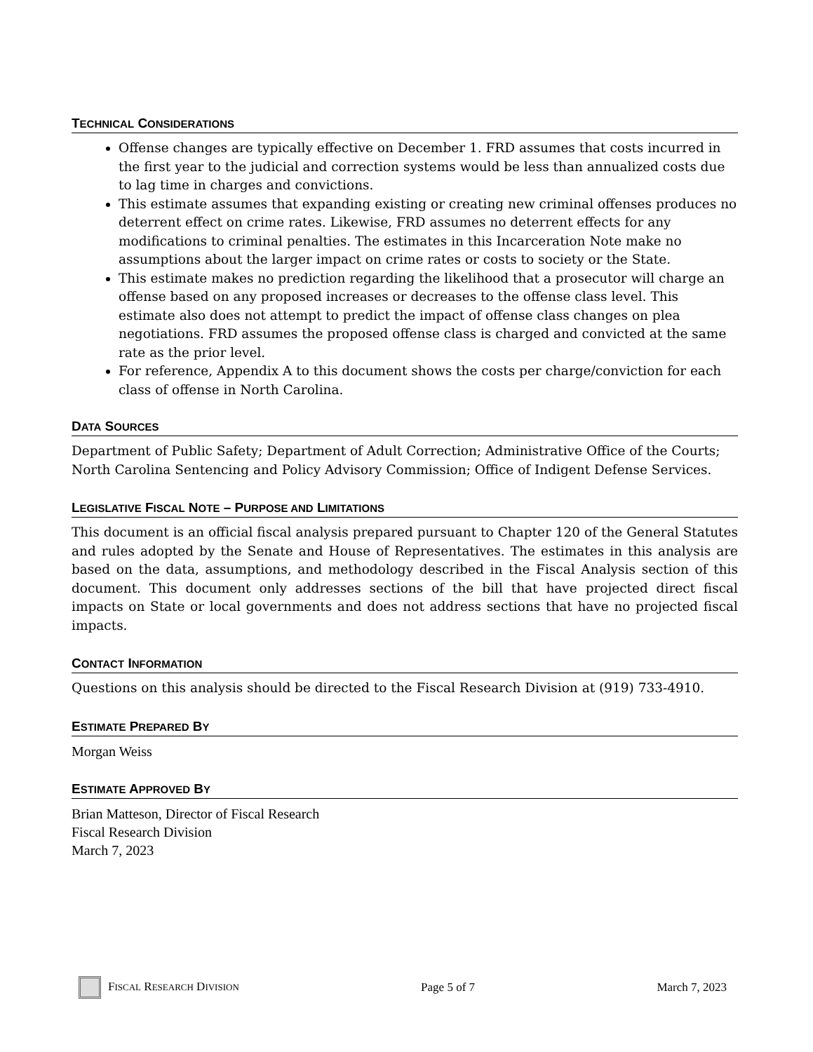TECHNICAL CONSIDERATIONS
Offense changes are typically effective on December 1. FRD assumes that costs incurred in the first year to the judicial and correction systems would be less than annualized costs due to lag time in charges and convictions.
This estimate assumes that expanding existing or creating new criminal offenses produces no deterrent effect on crime rates. Likewise, FRD assumes no deterrent effects for any modifications to criminal penalties. The estimates in this Incarceration Note make no assumptions about the larger impact on crime rates or costs to society or the State.
This estimate makes no prediction regarding the likelihood that a prosecutor will charge an offense based on any proposed increases or decreases to the offense class level. This estimate also does not attempt to predict the impact of offense class changes on plea negotiations. FRD assumes the proposed offense class is charged and convicted at the same rate as the prior level.
For reference, Appendix A to this document shows the costs per charge/conviction for each class of offense in North Carolina.
DATA SOURCES
Department of Public Safety; Department of Adult Correction; Administrative Office of the Courts; North Carolina Sentencing and Policy Advisory Commission; Office of Indigent Defense Services.
LEGISLATIVE FISCAL NOTE – PURPOSE AND LIMITATIONS
This document is an official fiscal analysis prepared pursuant to Chapter 120 of the General Statutes and rules adopted by the Senate and House of Representatives. The estimates in this analysis are based on the data, assumptions, and methodology described in the Fiscal Analysis section of this document. This document only addresses sections of the bill that have projected direct fiscal impacts on State or local governments and does not address sections that have no projected fiscal impacts.
CONTACT INFORMATION
Questions on this analysis should be directed to the Fiscal Research Division at (919) 733-4910.
ESTIMATE PREPARED BY
Morgan Weiss
ESTIMATE APPROVED BY
Brian Matteson, Director of Fiscal Research
Fiscal Research Division
March 7, 2023
FISCAL RESEARCH DIVISION
Page 5 of 7 March 7, 2023